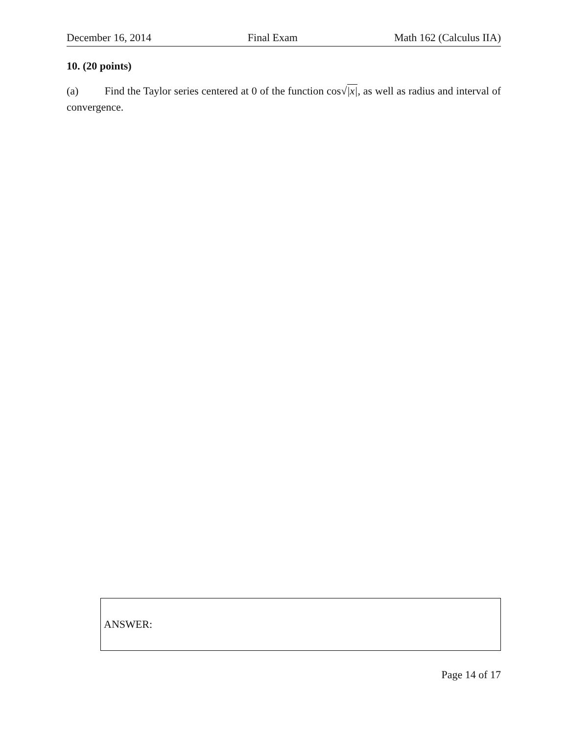December 16, 2014 Final Exam Math 162 (Calculus IIA)
10. (20 points)
(a) Find the Taylor series centered at 0 of the function cos√|x|, as well as radius and interval of convergence.
ANSWER:
Page 14 of 17